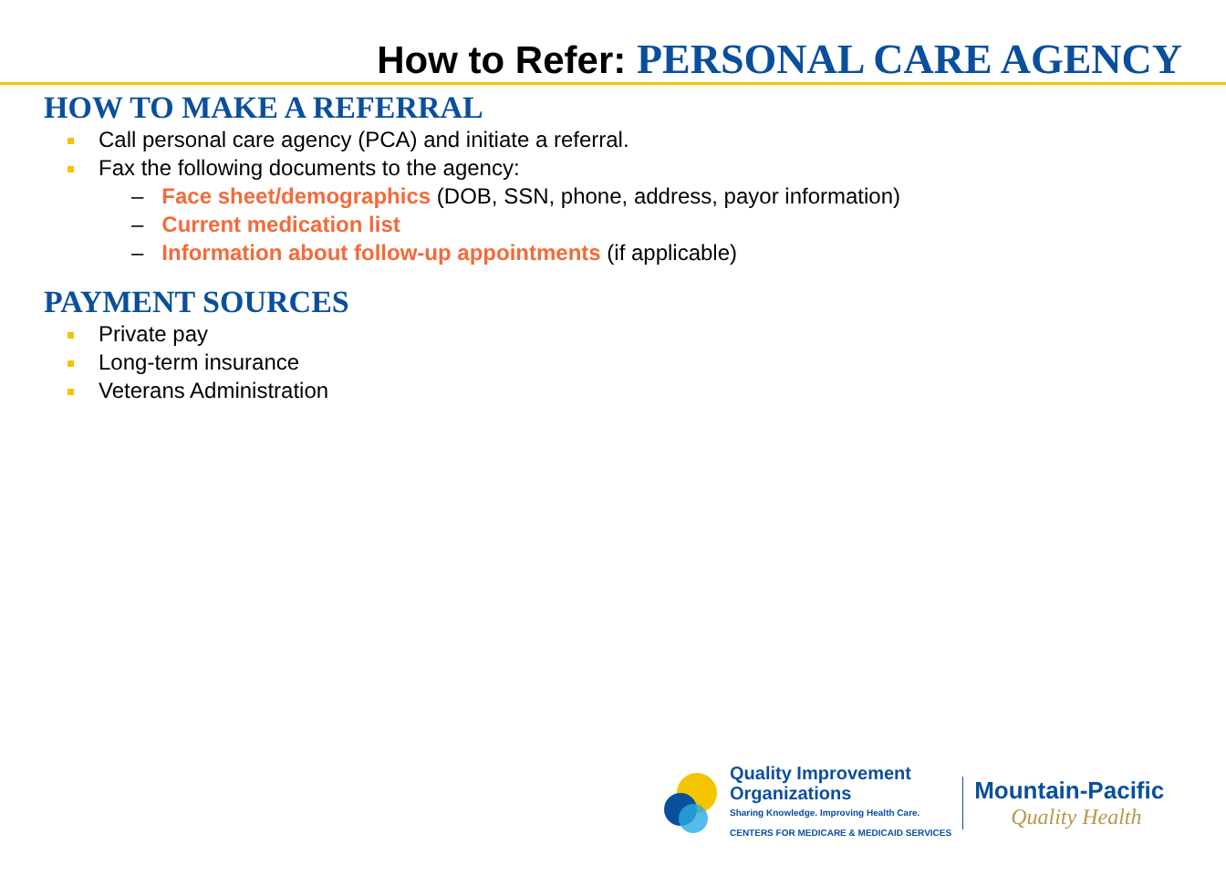How to Refer: PERSONAL CARE AGENCY
HOW TO MAKE A REFERRAL
Call personal care agency (PCA) and initiate a referral.
Fax the following documents to the agency:
– Face sheet/demographics (DOB, SSN, phone, address, payor information)
– Current medication list
– Information about follow-up appointments (if applicable)
PAYMENT SOURCES
Private pay
Long-term insurance
Veterans Administration
Quality Improvement
Organizations
Sharing Knowledge. Improving Health Care.
CENTERS FOR MEDICARE & MEDICAID SERVICES
Mountain-Pacific
Quality Health